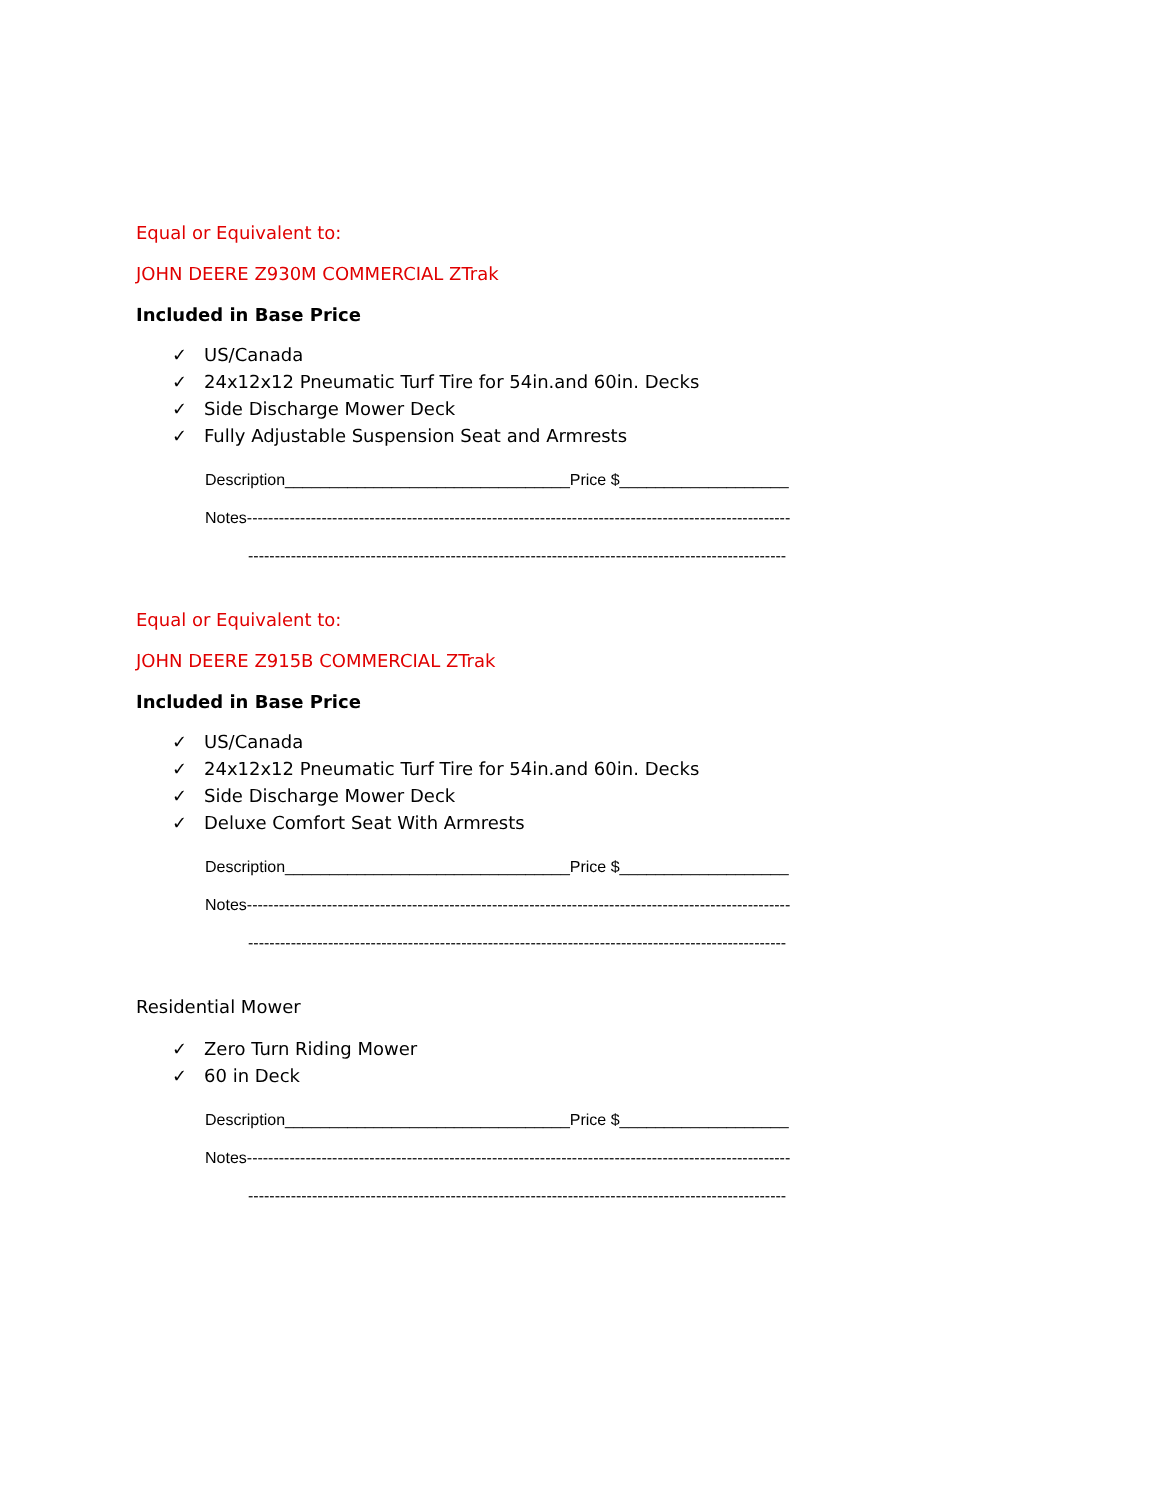Equal or Equivalent to:
JOHN DEERE Z930M COMMERCIAL ZTrak
Included in Base Price
✓ US/Canada
✓ 24x12x12 Pneumatic Turf Tire for 54in.and 60in. Decks
✓ Side Discharge Mower Deck
✓ Fully Adjustable Suspension Seat and Armrests
Description________________________________Price $___________________
Notes------------------------------------------------------------------------------------------------------
-----------------------------------------------------------------------------------------------------
Equal or Equivalent to:
JOHN DEERE Z915B COMMERCIAL ZTrak
Included in Base Price
✓ US/Canada
✓ 24x12x12 Pneumatic Turf Tire for 54in.and 60in. Decks
✓ Side Discharge Mower Deck
✓ Deluxe Comfort Seat With Armrests
Description________________________________Price $___________________
Notes------------------------------------------------------------------------------------------------------
-----------------------------------------------------------------------------------------------------
Residential Mower
✓ Zero Turn Riding Mower
✓ 60 in Deck
Description________________________________Price $___________________
Notes------------------------------------------------------------------------------------------------------
-----------------------------------------------------------------------------------------------------